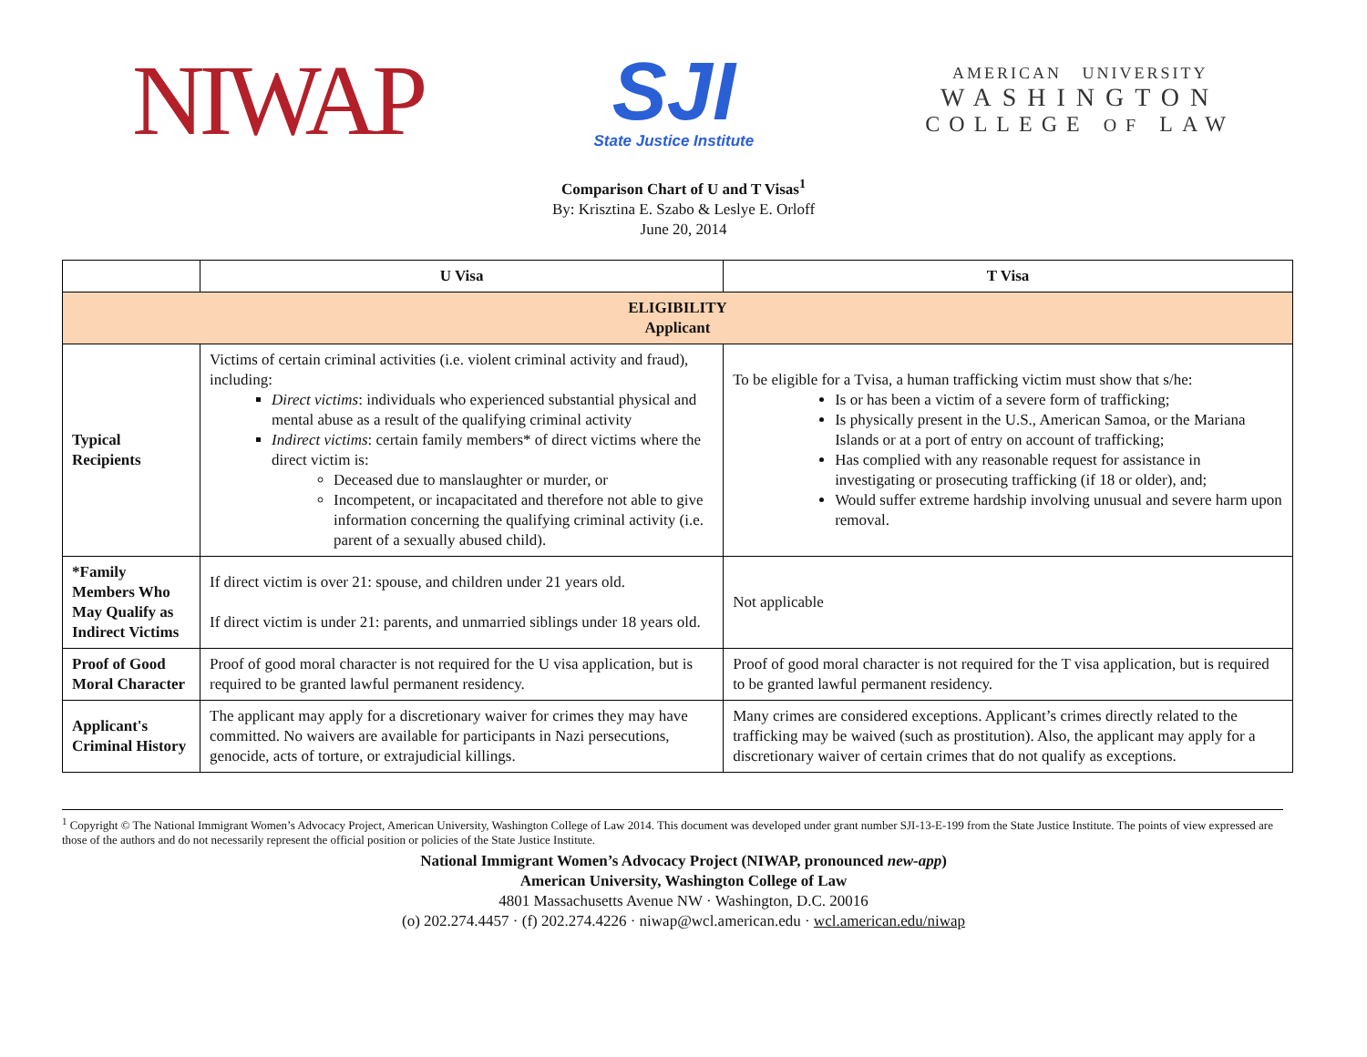NIWAP
SJI
State Justice Institute
AMERICAN UNIVERSITY
WASHINGTON
COLLEGE OF LAW
Comparison Chart of U and T Visas<sup>1</sup>
By: Krisztina E. Szabo & Leslye E. Orloff
June 20, 2014
| | U Visa | T Visa |
| --- | --- | --- |
| ELIGIBILITY Applicant | | |
| Typical Recipients | Victims of certain criminal activities (i.e. violent criminal activity and fraud), including: Direct victims : individuals who experienced substantial physical and mental abuse as a result of the qualifying criminal activity Indirect victims : certain family members* of direct victims where the direct victim is: Deceased due to manslaughter or murder, or Incompetent, or incapacitated and therefore not able to give information concerning the qualifying criminal activity (i.e. parent of a sexually abused child). | To be eligible for a Tvisa, a human trafficking victim must show that s/he: Is or has been a victim of a severe form of trafficking; Is physically present in the U.S., American Samoa, or the Mariana Islands or at a port of entry on account of trafficking; Has complied with any reasonable request for assistance in investigating or prosecuting trafficking (if 18 or older), and; Would suffer extreme hardship involving unusual and severe harm upon removal. |
| *Family Members Who May Qualify as Indirect Victims | If direct victim is over 21: spouse, and children under 21 years old. If direct victim is under 21: parents, and unmarried siblings under 18 years old. | Not applicable |
| Proof of Good Moral Character | Proof of good moral character is not required for the U visa application, but is required to be granted lawful permanent residency. | Proof of good moral character is not required for the T visa application, but is required to be granted lawful permanent residency. |
| Applicant's Criminal History | The applicant may apply for a discretionary waiver for crimes they may have committed. No waivers are available for participants in Nazi persecutions, genocide, acts of torture, or extrajudicial killings. | Many crimes are considered exceptions. Applicant’s crimes directly related to the trafficking may be waived (such as prostitution). Also, the applicant may apply for a discretionary waiver of certain crimes that do not qualify as exceptions. |
<sup>1</sup> Copyright © The National Immigrant Women’s Advocacy Project, American University, Washington College of Law 2014. This document was developed under grant number SJI-13-E-199 from the State Justice Institute. The points of view expressed are those of the authors and do not necessarily represent the official position or policies of the State Justice Institute.
National Immigrant Women’s Advocacy Project (NIWAP, pronounced new-app)
American University, Washington College of Law
4801 Massachusetts Avenue NW · Washington, D.C. 20016
(o) 202.274.4457 · (f) 202.274.4226 · niwap@wcl.american.edu · wcl.american.edu/niwap